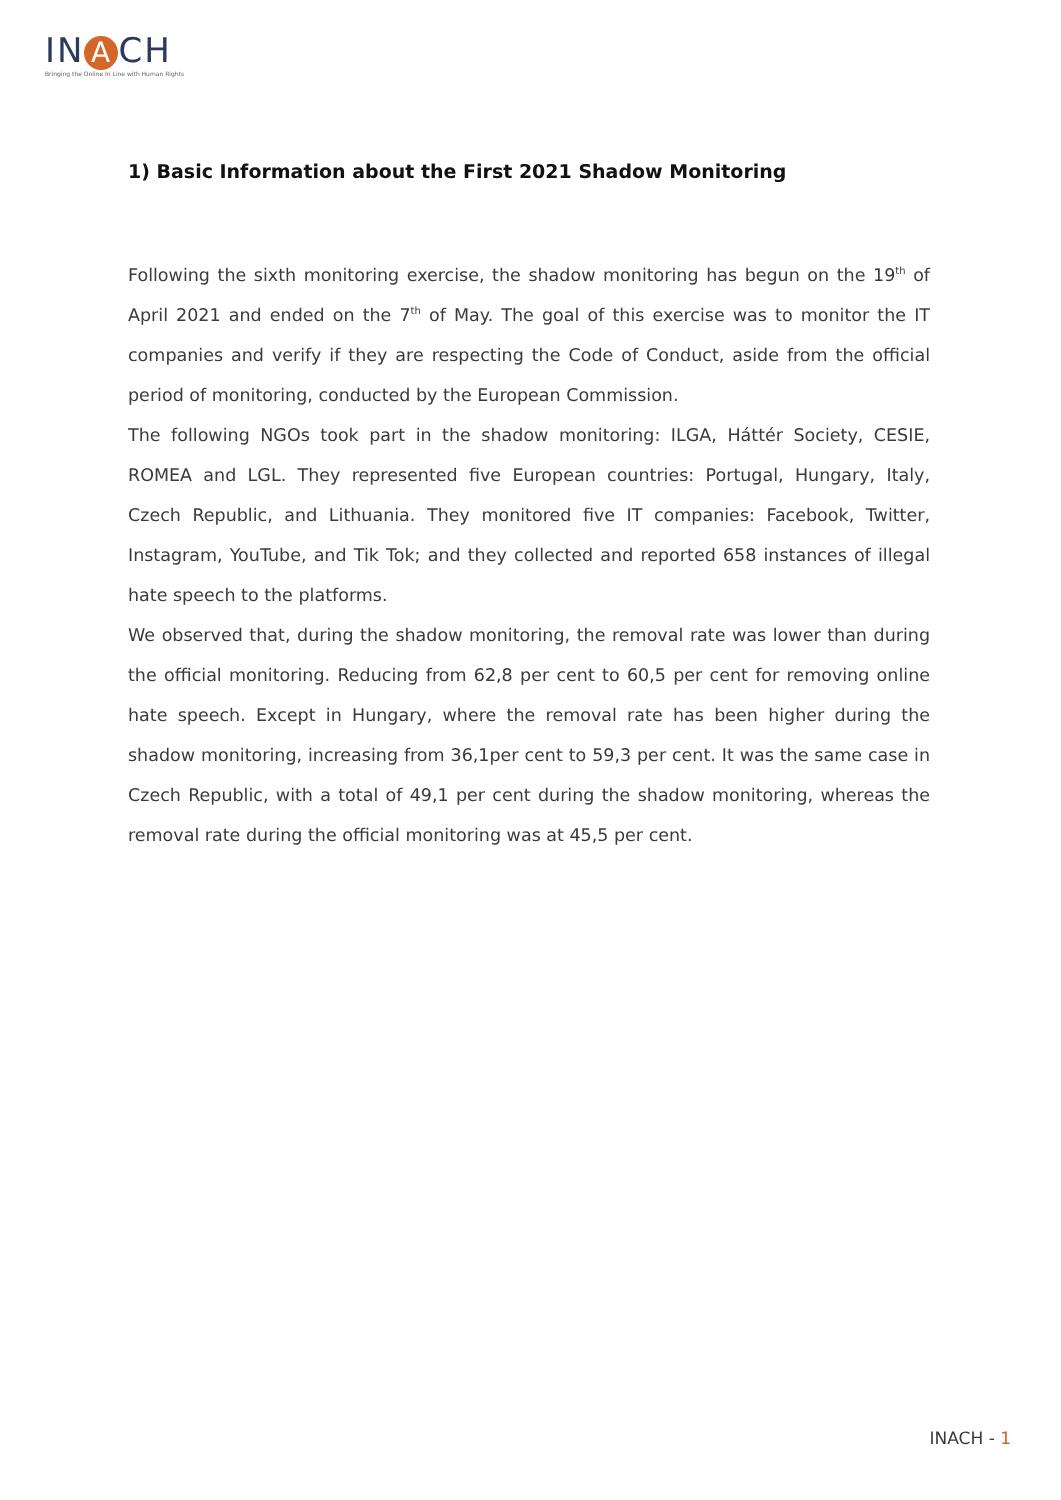IN A CH
Bringing the Online In Line with Human Rights
1) Basic Information about the First 2021 Shadow Monitoring
Following the sixth monitoring exercise, the shadow monitoring has begun on the 19<sup>th</sup> of April 2021 and ended on the 7<sup>th</sup> of May. The goal of this exercise was to monitor the IT companies and verify if they are respecting the Code of Conduct, aside from the official period of monitoring, conducted by the European Commission.
The following NGOs took part in the shadow monitoring: ILGA, Háttér Society, CESIE, ROMEA and LGL. They represented five European countries: Portugal, Hungary, Italy, Czech Republic, and Lithuania. They monitored five IT companies: Facebook, Twitter, Instagram, YouTube, and Tik Tok; and they collected and reported 658 instances of illegal hate speech to the platforms.
We observed that, during the shadow monitoring, the removal rate was lower than during the official monitoring. Reducing from 62,8 per cent to 60,5 per cent for removing online hate speech. Except in Hungary, where the removal rate has been higher during the shadow monitoring, increasing from 36,1per cent to 59,3 per cent. It was the same case in Czech Republic, with a total of 49,1 per cent during the shadow monitoring, whereas the removal rate during the official monitoring was at 45,5 per cent.
INACH - 1